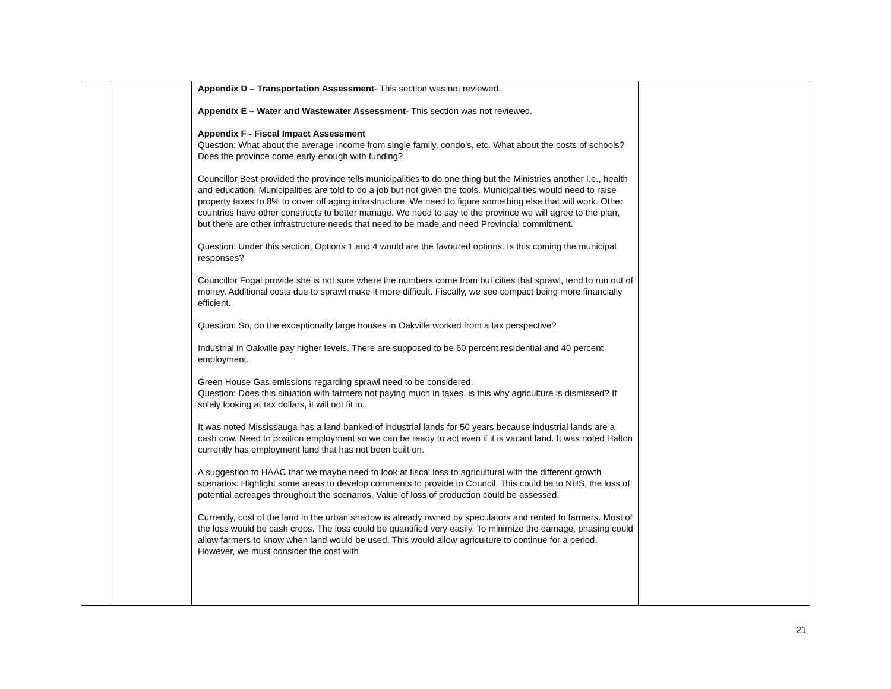| | | Appendix D – Transportation Assessment - This section was not reviewed. Appendix E – Water and Wastewater Assessment - This section was not reviewed. Appendix F - Fiscal Impact Assessment Question: What about the average income from single family, condo’s, etc. What about the costs of schools? Does the province come early enough with funding? Councillor Best provided the province tells municipalities to do one thing but the Ministries another I.e., health and education. Municipalities are told to do a job but not given the tools. Municipalities would need to raise property taxes to 8% to cover off aging infrastructure. We need to figure something else that will work. Other countries have other constructs to better manage. We need to say to the province we will agree to the plan, but there are other infrastructure needs that need to be made and need Provincial commitment. Question: Under this section, Options 1 and 4 would are the favoured options. Is this coming the municipal responses? Councillor Fogal provide she is not sure where the numbers come from but cities that sprawl, tend to run out of money. Additional costs due to sprawl make it more difficult. Fiscally, we see compact being more financially efficient. Question: So, do the exceptionally large houses in Oakville worked from a tax perspective? Industrial in Oakville pay higher levels. There are supposed to be 60 percent residential and 40 percent employment. Green House Gas emissions regarding sprawl need to be considered. Question: Does this situation with farmers not paying much in taxes, is this why agriculture is dismissed? If solely looking at tax dollars, it will not fit in. It was noted Mississauga has a land banked of industrial lands for 50 years because industrial lands are a cash cow. Need to position employment so we can be ready to act even if it is vacant land. It was noted Halton currently has employment land that has not been built on. A suggestion to HAAC that we maybe need to look at fiscal loss to agricultural with the different growth scenarios. Highlight some areas to develop comments to provide to Council. This could be to NHS, the loss of potential acreages throughout the scenarios. Value of loss of production could be assessed. Currently, cost of the land in the urban shadow is already owned by speculators and rented to farmers. Most of the loss would be cash crops. The loss could be quantified very easily. To minimize the damage, phasing could allow farmers to know when land would be used. This would allow agriculture to continue for a period. However, we must consider the cost with | |
21